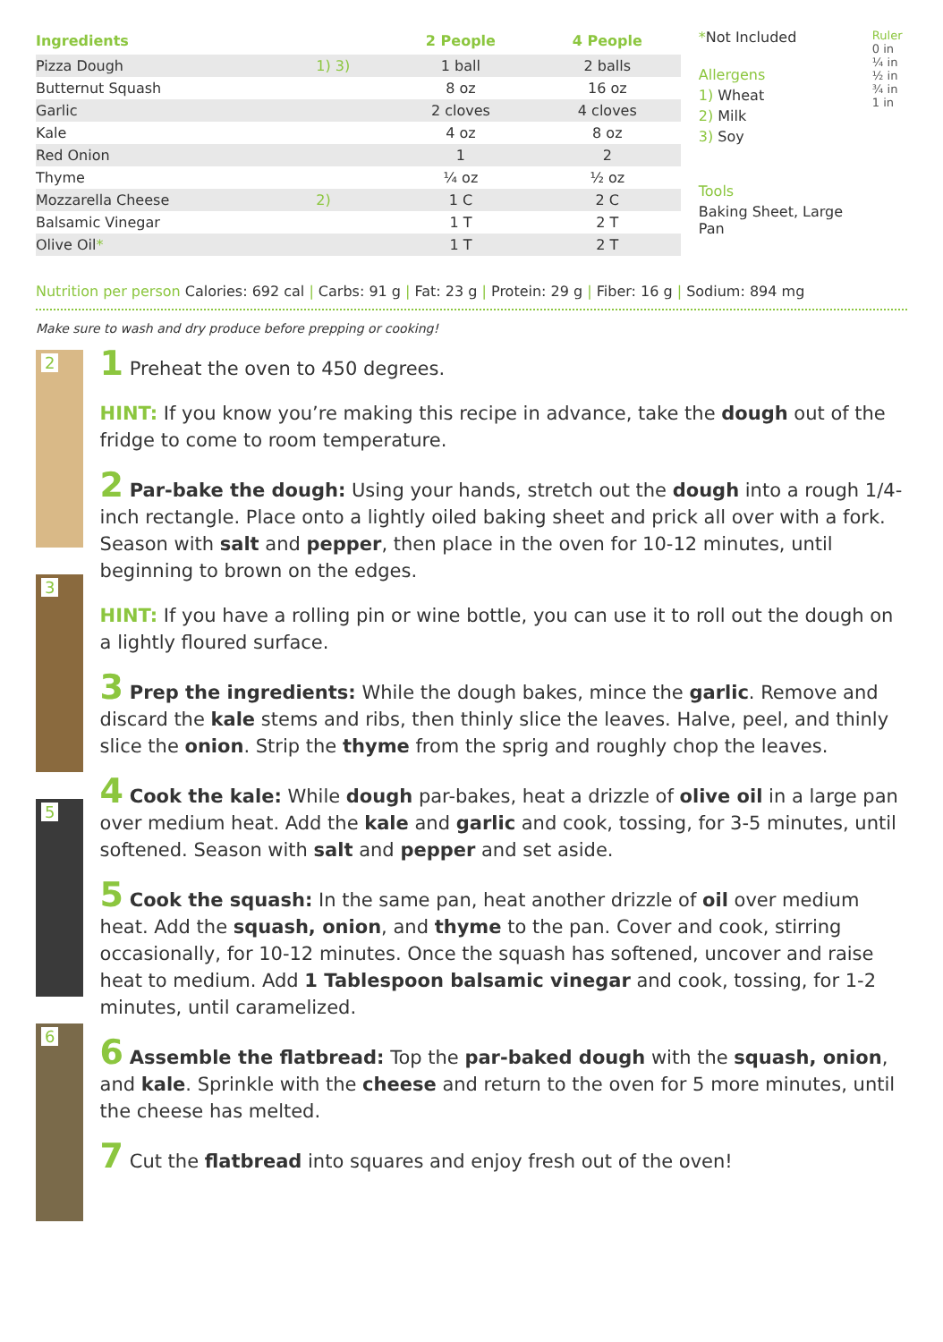| Ingredients | | 2 People | 4 People |
| --- | --- | --- | --- |
| Pizza Dough | 1) 3) | 1 ball | 2 balls |
| Butternut Squash | | 8 oz | 16 oz |
| Garlic | | 2 cloves | 4 cloves |
| Kale | | 4 oz | 8 oz |
| Red Onion | | 1 | 2 |
| Thyme | | ¼ oz | ½ oz |
| Mozzarella Cheese | 2) | 1 C | 2 C |
| Balsamic Vinegar | | 1 T | 2 T |
| Olive Oil * | | 1 T | 2 T |
*Not Included
Allergens
1) Wheat
2) Milk
3) Soy
Tools
Baking Sheet, Large Pan
Ruler 0 in ¼ in ½ in ¾ in 1 in
Nutrition per person Calories: 692 cal | Carbs: 91 g | Fat: 23 g | Protein: 29 g | Fiber: 16 g | Sodium: 894 mg
Make sure to wash and dry produce before prepping or cooking!
2
3
5
6
1 Preheat the oven to 450 degrees.
HINT: If you know you’re making this recipe in advance, take the dough out of the fridge to come to room temperature.
2 Par-bake the dough: Using your hands, stretch out the dough into a rough 1/4-inch rectangle. Place onto a lightly oiled baking sheet and prick all over with a fork. Season with salt and pepper, then place in the oven for 10-12 minutes, until beginning to brown on the edges.
HINT: If you have a rolling pin or wine bottle, you can use it to roll out the dough on a lightly floured surface.
3 Prep the ingredients: While the dough bakes, mince the garlic. Remove and discard the kale stems and ribs, then thinly slice the leaves. Halve, peel, and thinly slice the onion. Strip the thyme from the sprig and roughly chop the leaves.
4 Cook the kale: While dough par-bakes, heat a drizzle of olive oil in a large pan over medium heat. Add the kale and garlic and cook, tossing, for 3-5 minutes, until softened. Season with salt and pepper and set aside.
5 Cook the squash: In the same pan, heat another drizzle of oil over medium heat. Add the squash, onion, and thyme to the pan. Cover and cook, stirring occasionally, for 10-12 minutes. Once the squash has softened, uncover and raise heat to medium. Add 1 Tablespoon balsamic vinegar and cook, tossing, for 1-2 minutes, until caramelized.
6 Assemble the flatbread: Top the par-baked dough with the squash, onion, and kale. Sprinkle with the cheese and return to the oven for 5 more minutes, until the cheese has melted.
7 Cut the flatbread into squares and enjoy fresh out of the oven!